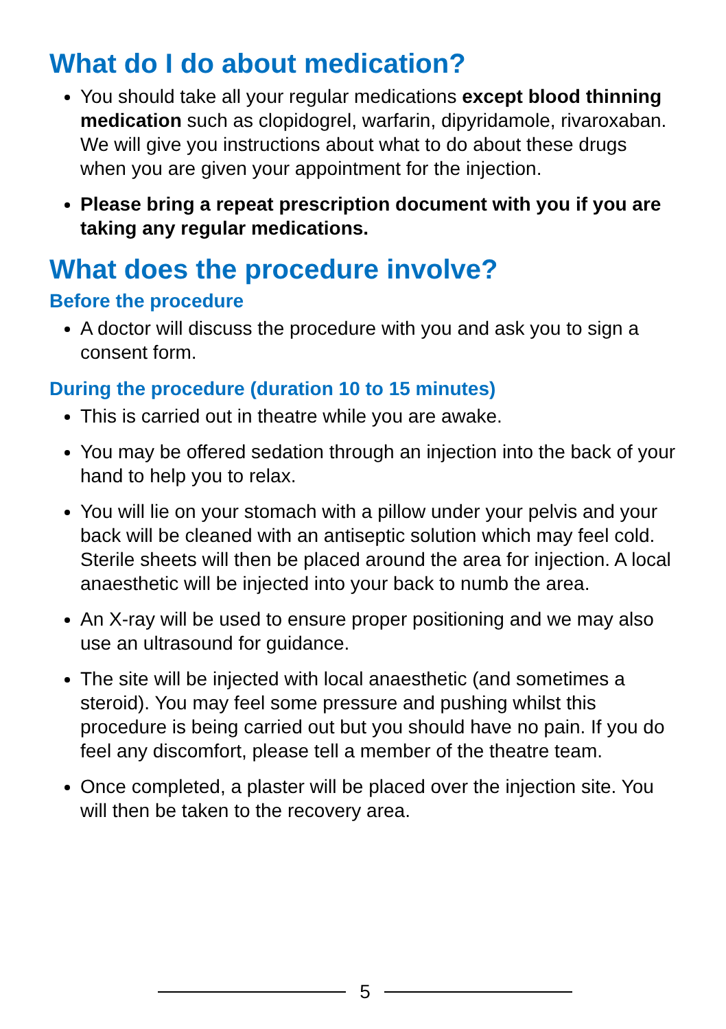What do I do about medication?
You should take all your regular medications except blood thinning medication such as clopidogrel, warfarin, dipyridamole, rivaroxaban. We will give you instructions about what to do about these drugs when you are given your appointment for the injection.
Please bring a repeat prescription document with you if you are taking any regular medications.
What does the procedure involve?
Before the procedure
A doctor will discuss the procedure with you and ask you to sign a consent form.
During the procedure (duration 10 to 15 minutes)
This is carried out in theatre while you are awake.
You may be offered sedation through an injection into the back of your hand to help you to relax.
You will lie on your stomach with a pillow under your pelvis and your back will be cleaned with an antiseptic solution which may feel cold. Sterile sheets will then be placed around the area for injection. A local anaesthetic will be injected into your back to numb the area.
An X-ray will be used to ensure proper positioning and we may also use an ultrasound for guidance.
The site will be injected with local anaesthetic (and sometimes a steroid). You may feel some pressure and pushing whilst this procedure is being carried out but you should have no pain. If you do feel any discomfort, please tell a member of the theatre team.
Once completed, a plaster will be placed over the injection site. You will then be taken to the recovery area.
5